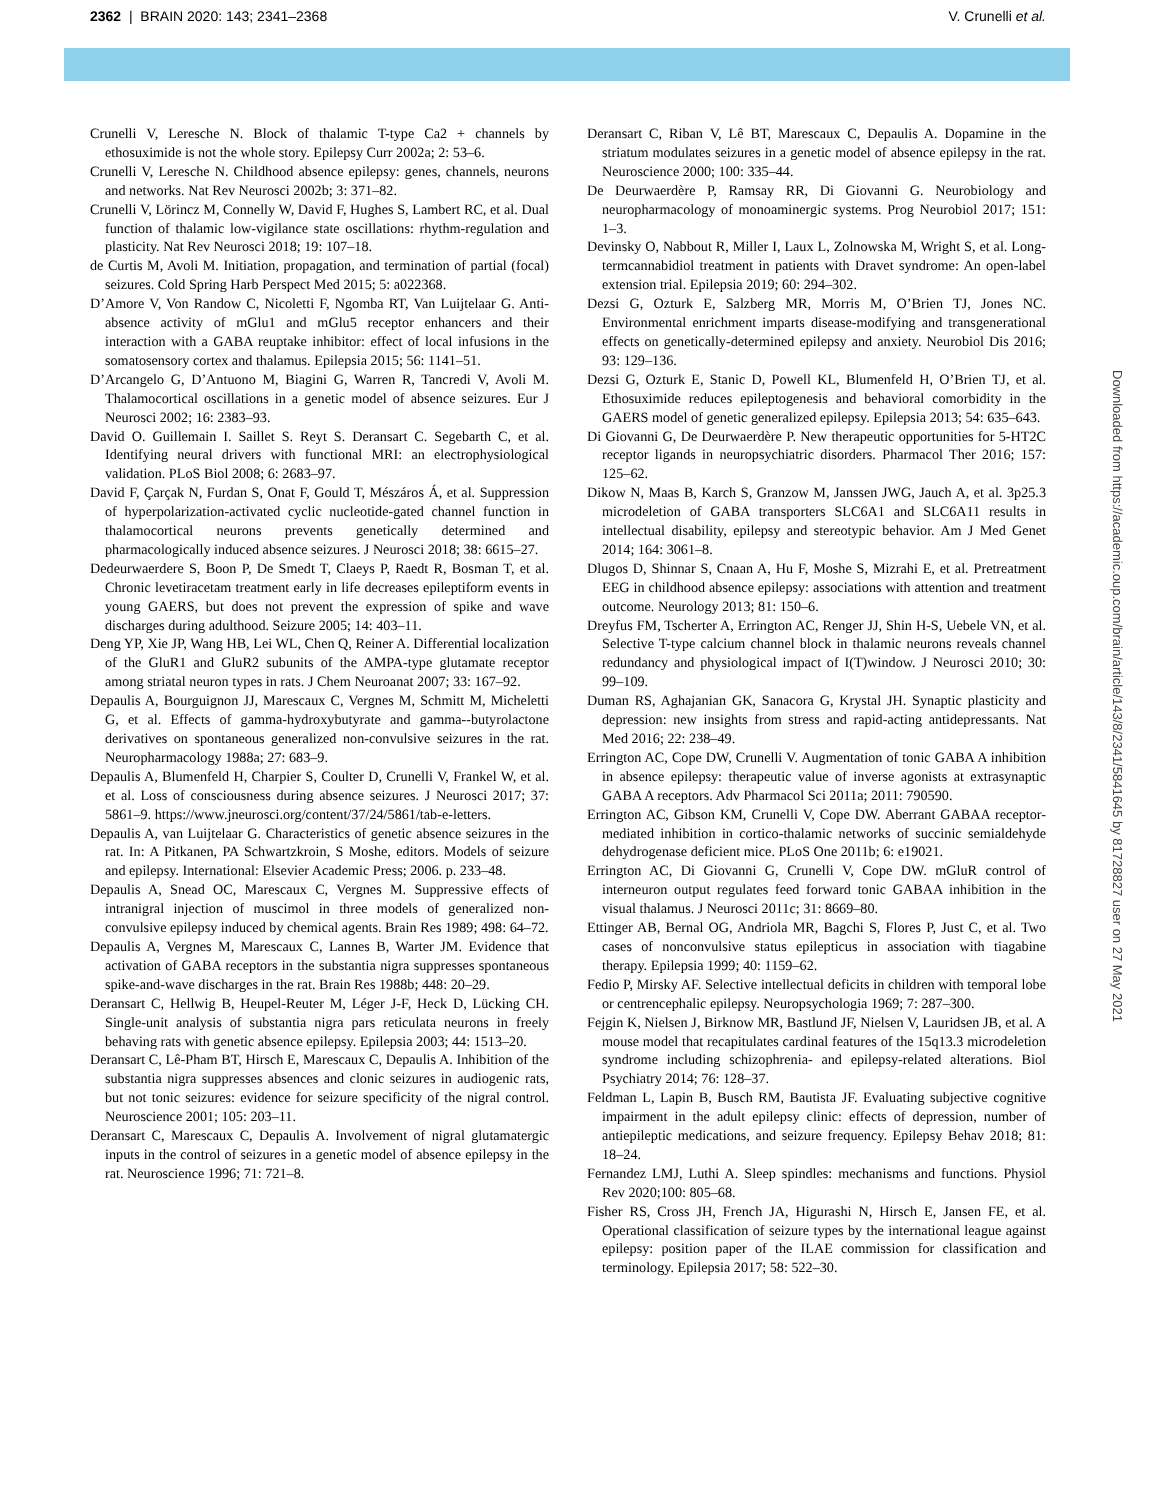2362 | BRAIN 2020: 143; 2341–2368 V. Crunelli et al.
Crunelli V, Leresche N. Block of thalamic T-type Ca2 + channels by ethosuximide is not the whole story. Epilepsy Curr 2002a; 2: 53–6.
Crunelli V, Leresche N. Childhood absence epilepsy: genes, channels, neurons and networks. Nat Rev Neurosci 2002b; 3: 371–82.
Crunelli V, Lörincz M, Connelly W, David F, Hughes S, Lambert RC, et al. Dual function of thalamic low-vigilance state oscillations: rhythm-regulation and plasticity. Nat Rev Neurosci 2018; 19: 107–18.
de Curtis M, Avoli M. Initiation, propagation, and termination of partial (focal) seizures. Cold Spring Harb Perspect Med 2015; 5: a022368.
D’Amore V, Von Randow C, Nicoletti F, Ngomba RT, Van Luijtelaar G. Anti-absence activity of mGlu1 and mGlu5 receptor enhancers and their interaction with a GABA reuptake inhibitor: effect of local infusions in the somatosensory cortex and thalamus. Epilepsia 2015; 56: 1141–51.
D’Arcangelo G, D’Antuono M, Biagini G, Warren R, Tancredi V, Avoli M. Thalamocortical oscillations in a genetic model of absence seizures. Eur J Neurosci 2002; 16: 2383–93.
David O. Guillemain I. Saillet S. Reyt S. Deransart C. Segebarth C, et al. Identifying neural drivers with functional MRI: an electrophysiological validation. PLoS Biol 2008; 6: 2683–97.
David F, Çarçak N, Furdan S, Onat F, Gould T, Mészáros Á, et al. Suppression of hyperpolarization-activated cyclic nucleotide-gated channel function in thalamocortical neurons prevents genetically determined and pharmacologically induced absence seizures. J Neurosci 2018; 38: 6615–27.
Dedeurwaerdere S, Boon P, De Smedt T, Claeys P, Raedt R, Bosman T, et al. Chronic levetiracetam treatment early in life decreases epileptiform events in young GAERS, but does not prevent the expression of spike and wave discharges during adulthood. Seizure 2005; 14: 403–11.
Deng YP, Xie JP, Wang HB, Lei WL, Chen Q, Reiner A. Differential localization of the GluR1 and GluR2 subunits of the AMPA-type glutamate receptor among striatal neuron types in rats. J Chem Neuroanat 2007; 33: 167–92.
Depaulis A, Bourguignon JJ, Marescaux C, Vergnes M, Schmitt M, Micheletti G, et al. Effects of gamma-hydroxybutyrate and gamma--butyrolactone derivatives on spontaneous generalized non-convulsive seizures in the rat. Neuropharmacology 1988a; 27: 683–9.
Depaulis A, Blumenfeld H, Charpier S, Coulter D, Crunelli V, Frankel W, et al. et al. Loss of consciousness during absence seizures. J Neurosci 2017; 37: 5861–9. https://www.jneurosci.org/content/37/24/5861/tab-e-letters.
Depaulis A, van Luijtelaar G. Characteristics of genetic absence seizures in the rat. In: A Pitkanen, PA Schwartzkroin, S Moshe, editors. Models of seizure and epilepsy. International: Elsevier Academic Press; 2006. p. 233–48.
Depaulis A, Snead OC, Marescaux C, Vergnes M. Suppressive effects of intranigral injection of muscimol in three models of generalized non-convulsive epilepsy induced by chemical agents. Brain Res 1989; 498: 64–72.
Depaulis A, Vergnes M, Marescaux C, Lannes B, Warter JM. Evidence that activation of GABA receptors in the substantia nigra suppresses spontaneous spike-and-wave discharges in the rat. Brain Res 1988b; 448: 20–29.
Deransart C, Hellwig B, Heupel-Reuter M, Léger J-F, Heck D, Lücking CH. Single-unit analysis of substantia nigra pars reticulata neurons in freely behaving rats with genetic absence epilepsy. Epilepsia 2003; 44: 1513–20.
Deransart C, Lê-Pham BT, Hirsch E, Marescaux C, Depaulis A. Inhibition of the substantia nigra suppresses absences and clonic seizures in audiogenic rats, but not tonic seizures: evidence for seizure specificity of the nigral control. Neuroscience 2001; 105: 203–11.
Deransart C, Marescaux C, Depaulis A. Involvement of nigral glutamatergic inputs in the control of seizures in a genetic model of absence epilepsy in the rat. Neuroscience 1996; 71: 721–8.
Deransart C, Riban V, Lê BT, Marescaux C, Depaulis A. Dopamine in the striatum modulates seizures in a genetic model of absence epilepsy in the rat. Neuroscience 2000; 100: 335–44.
De Deurwaerdère P, Ramsay RR, Di Giovanni G. Neurobiology and neuropharmacology of monoaminergic systems. Prog Neurobiol 2017; 151: 1–3.
Devinsky O, Nabbout R, Miller I, Laux L, Zolnowska M, Wright S, et al. Long-termcannabidiol treatment in patients with Dravet syndrome: An open-label extension trial. Epilepsia 2019; 60: 294–302.
Dezsi G, Ozturk E, Salzberg MR, Morris M, O’Brien TJ, Jones NC. Environmental enrichment imparts disease-modifying and transgenerational effects on genetically-determined epilepsy and anxiety. Neurobiol Dis 2016; 93: 129–136.
Dezsi G, Ozturk E, Stanic D, Powell KL, Blumenfeld H, O’Brien TJ, et al. Ethosuximide reduces epileptogenesis and behavioral comorbidity in the GAERS model of genetic generalized epilepsy. Epilepsia 2013; 54: 635–643.
Di Giovanni G, De Deurwaerdère P. New therapeutic opportunities for 5-HT2C receptor ligands in neuropsychiatric disorders. Pharmacol Ther 2016; 157: 125–62.
Dikow N, Maas B, Karch S, Granzow M, Janssen JWG, Jauch A, et al. 3p25.3 microdeletion of GABA transporters SLC6A1 and SLC6A11 results in intellectual disability, epilepsy and stereotypic behavior. Am J Med Genet 2014; 164: 3061–8.
Dlugos D, Shinnar S, Cnaan A, Hu F, Moshe S, Mizrahi E, et al. Pretreatment EEG in childhood absence epilepsy: associations with attention and treatment outcome. Neurology 2013; 81: 150–6.
Dreyfus FM, Tscherter A, Errington AC, Renger JJ, Shin H-S, Uebele VN, et al. Selective T-type calcium channel block in thalamic neurons reveals channel redundancy and physiological impact of I(T)window. J Neurosci 2010; 30: 99–109.
Duman RS, Aghajanian GK, Sanacora G, Krystal JH. Synaptic plasticity and depression: new insights from stress and rapid-acting antidepressants. Nat Med 2016; 22: 238–49.
Errington AC, Cope DW, Crunelli V. Augmentation of tonic GABA A inhibition in absence epilepsy: therapeutic value of inverse agonists at extrasynaptic GABA A receptors. Adv Pharmacol Sci 2011a; 2011: 790590.
Errington AC, Gibson KM, Crunelli V, Cope DW. Aberrant GABAA receptor-mediated inhibition in cortico-thalamic networks of succinic semialdehyde dehydrogenase deficient mice. PLoS One 2011b; 6: e19021.
Errington AC, Di Giovanni G, Crunelli V, Cope DW. mGluR control of interneuron output regulates feed forward tonic GABAA inhibition in the visual thalamus. J Neurosci 2011c; 31: 8669–80.
Ettinger AB, Bernal OG, Andriola MR, Bagchi S, Flores P, Just C, et al. Two cases of nonconvulsive status epilepticus in association with tiagabine therapy. Epilepsia 1999; 40: 1159–62.
Fedio P, Mirsky AF. Selective intellectual deficits in children with temporal lobe or centrencephalic epilepsy. Neuropsychologia 1969; 7: 287–300.
Fejgin K, Nielsen J, Birknow MR, Bastlund JF, Nielsen V, Lauridsen JB, et al. A mouse model that recapitulates cardinal features of the 15q13.3 microdeletion syndrome including schizophrenia- and epilepsy-related alterations. Biol Psychiatry 2014; 76: 128–37.
Feldman L, Lapin B, Busch RM, Bautista JF. Evaluating subjective cognitive impairment in the adult epilepsy clinic: effects of depression, number of antiepileptic medications, and seizure frequency. Epilepsy Behav 2018; 81: 18–24.
Fernandez LMJ, Luthi A. Sleep spindles: mechanisms and functions. Physiol Rev 2020;100: 805–68.
Fisher RS, Cross JH, French JA, Higurashi N, Hirsch E, Jansen FE, et al. Operational classification of seizure types by the international league against epilepsy: position paper of the ILAE commission for classification and terminology. Epilepsia 2017; 58: 522–30.
Downloaded from https://academic.oup.com/brain/article/143/8/2341/5841645 by 81728827 user on 27 May 2021